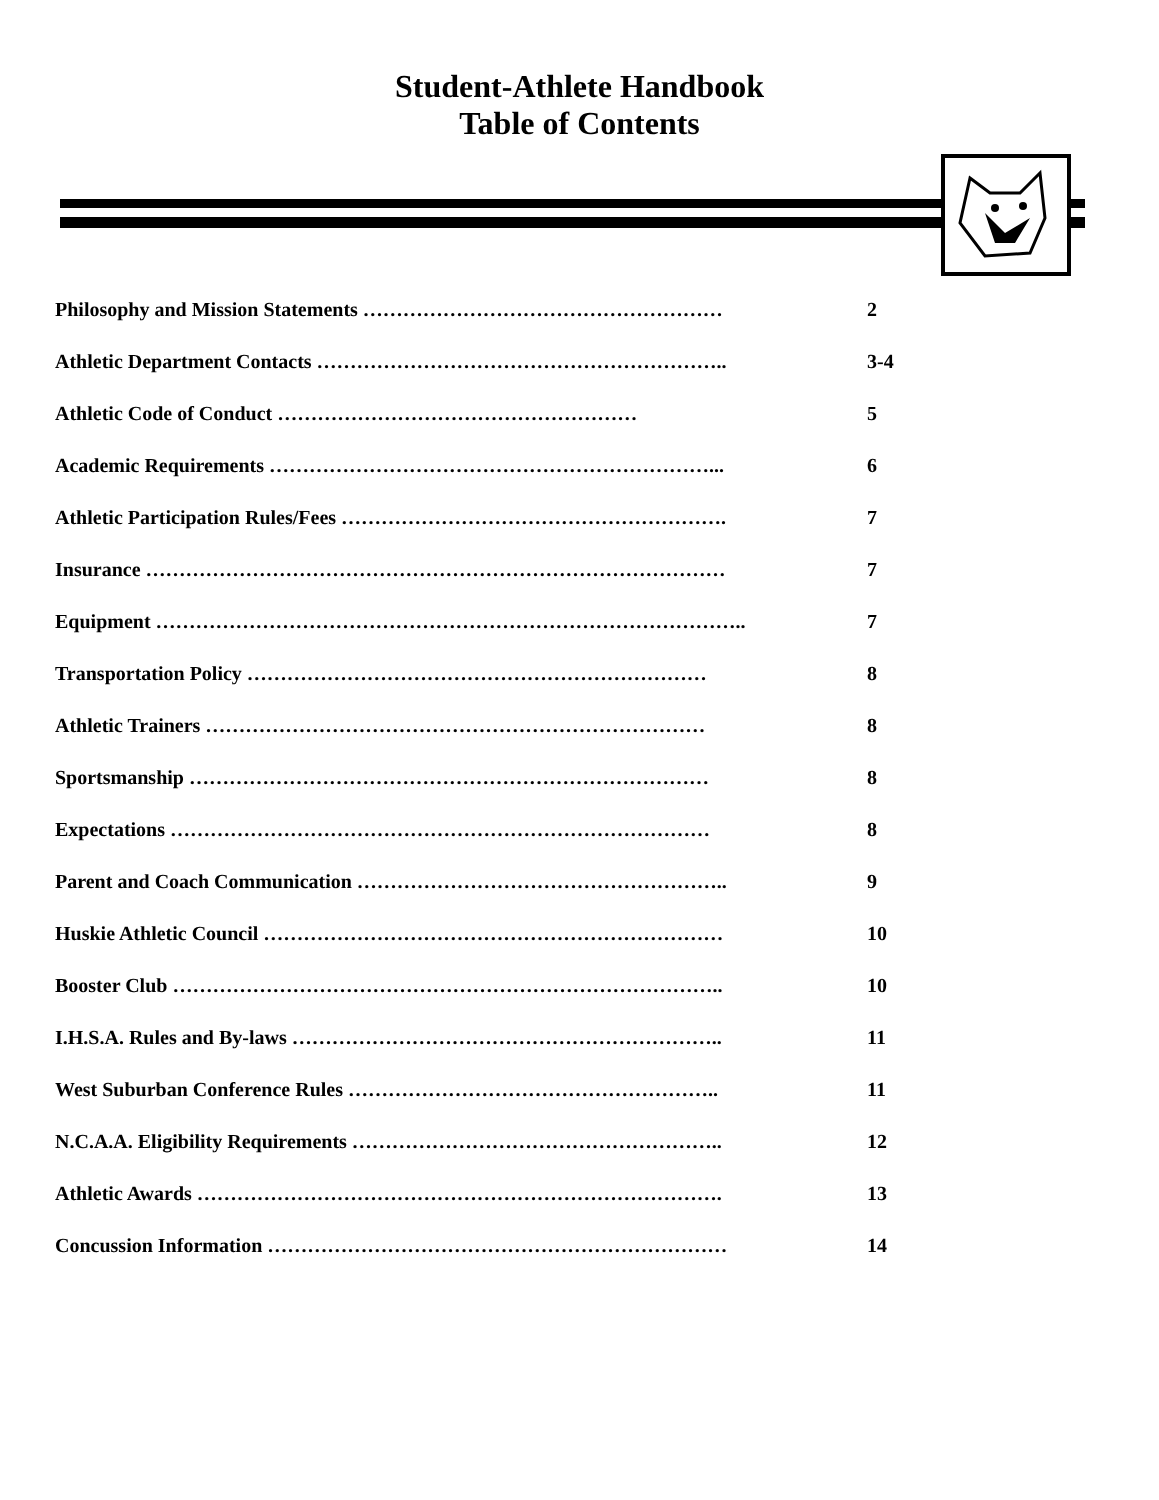Student-Athlete Handbook
Table of Contents
Philosophy and Mission Statements ……………………………………………… 2
Athletic Department Contacts …………………………………………………….. 3-4
Athletic Code of Conduct ……………………………………………… 5
Academic Requirements …………………………………………………………... 6
Athletic Participation Rules/Fees …………………………………………………. 7
Insurance …………………………………………………………………………… 7
Equipment …………………………………………………………………………….. 7
Transportation Policy …………………………………………………………… 8
Athletic Trainers ………………………………………………………………… 8
Sportsmanship …………………………………………………………………… 8
Expectations ……………………………………………………………………… 8
Parent and Coach Communication ……………………………………………….. 9
Huskie Athletic Council …………………………………………………………… 10
Booster Club ……………………………………………………………………….. 10
I.H.S.A. Rules and By-laws ……………………………………………………….. 11
West Suburban Conference Rules ……………………………………………….. 11
N.C.A.A. Eligibility Requirements ……………………………………………….. 12
Athletic Awards ……………………………………………………………………. 13
Concussion Information …………………………………………………………… 14